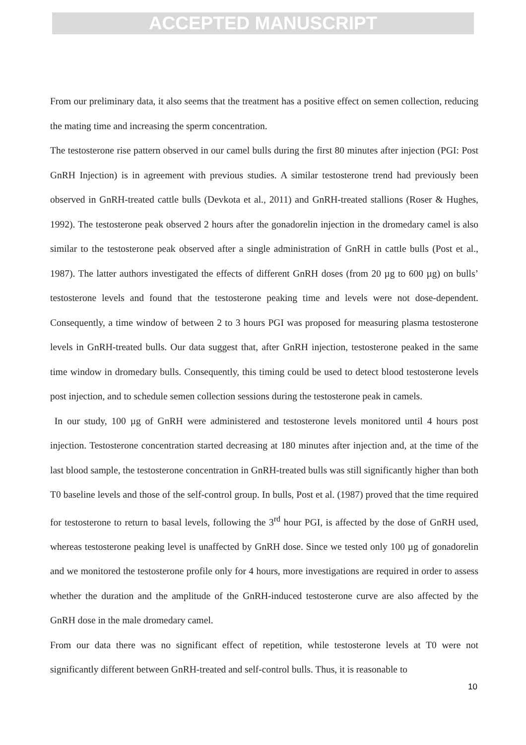ACCEPTED MANUSCRIPT
From our preliminary data, it also seems that the treatment has a positive effect on semen collection, reducing the mating time and increasing the sperm concentration.
The testosterone rise pattern observed in our camel bulls during the first 80 minutes after injection (PGI: Post GnRH Injection) is in agreement with previous studies. A similar testosterone trend had previously been observed in GnRH-treated cattle bulls (Devkota et al., 2011) and GnRH-treated stallions (Roser & Hughes, 1992). The testosterone peak observed 2 hours after the gonadorelin injection in the dromedary camel is also similar to the testosterone peak observed after a single administration of GnRH in cattle bulls (Post et al., 1987). The latter authors investigated the effects of different GnRH doses (from 20 µg to 600 µg) on bulls’ testosterone levels and found that the testosterone peaking time and levels were not dose-dependent. Consequently, a time window of between 2 to 3 hours PGI was proposed for measuring plasma testosterone levels in GnRH-treated bulls. Our data suggest that, after GnRH injection, testosterone peaked in the same time window in dromedary bulls. Consequently, this timing could be used to detect blood testosterone levels post injection, and to schedule semen collection sessions during the testosterone peak in camels.
In our study, 100 µg of GnRH were administered and testosterone levels monitored until 4 hours post injection. Testosterone concentration started decreasing at 180 minutes after injection and, at the time of the last blood sample, the testosterone concentration in GnRH-treated bulls was still significantly higher than both T0 baseline levels and those of the self-control group. In bulls, Post et al. (1987) proved that the time required for testosterone to return to basal levels, following the 3<sup>rd</sup> hour PGI, is affected by the dose of GnRH used, whereas testosterone peaking level is unaffected by GnRH dose. Since we tested only 100 µg of gonadorelin and we monitored the testosterone profile only for 4 hours, more investigations are required in order to assess whether the duration and the amplitude of the GnRH-induced testosterone curve are also affected by the GnRH dose in the male dromedary camel.
From our data there was no significant effect of repetition, while testosterone levels at T0 were not significantly different between GnRH-treated and self-control bulls. Thus, it is reasonable to
10